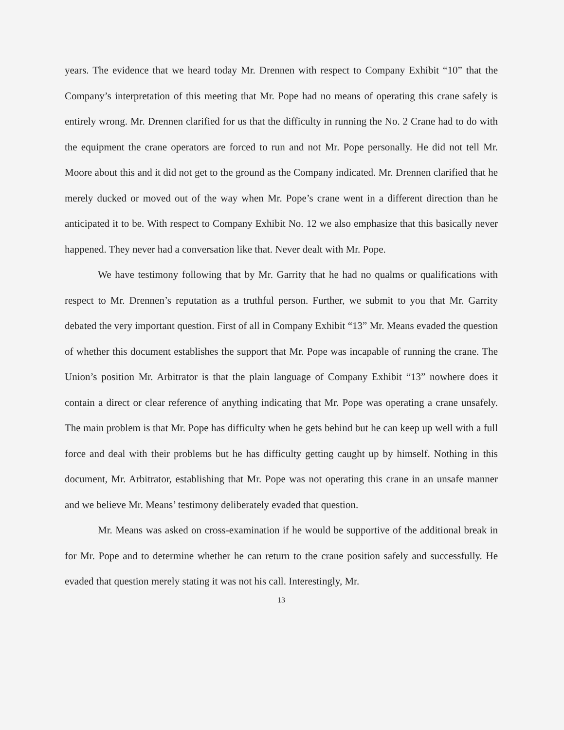years. The evidence that we heard today Mr. Drennen with respect to Company Exhibit “10” that the Company’s interpretation of this meeting that Mr. Pope had no means of operating this crane safely is entirely wrong. Mr. Drennen clarified for us that the difficulty in running the No. 2 Crane had to do with the equipment the crane operators are forced to run and not Mr. Pope personally. He did not tell Mr. Moore about this and it did not get to the ground as the Company indicated. Mr. Drennen clarified that he merely ducked or moved out of the way when Mr. Pope’s crane went in a different direction than he anticipated it to be. With respect to Company Exhibit No. 12 we also emphasize that this basically never happened. They never had a conversation like that. Never dealt with Mr. Pope.
We have testimony following that by Mr. Garrity that he had no qualms or qualifications with respect to Mr. Drennen’s reputation as a truthful person. Further, we submit to you that Mr. Garrity debated the very important question. First of all in Company Exhibit “13” Mr. Means evaded the question of whether this document establishes the support that Mr. Pope was incapable of running the crane. The Union’s position Mr. Arbitrator is that the plain language of Company Exhibit “13” nowhere does it contain a direct or clear reference of anything indicating that Mr. Pope was operating a crane unsafely. The main problem is that Mr. Pope has difficulty when he gets behind but he can keep up well with a full force and deal with their problems but he has difficulty getting caught up by himself. Nothing in this document, Mr. Arbitrator, establishing that Mr. Pope was not operating this crane in an unsafe manner and we believe Mr. Means’ testimony deliberately evaded that question.
Mr. Means was asked on cross-examination if he would be supportive of the additional break in for Mr. Pope and to determine whether he can return to the crane position safely and successfully. He evaded that question merely stating it was not his call. Interestingly, Mr.
13